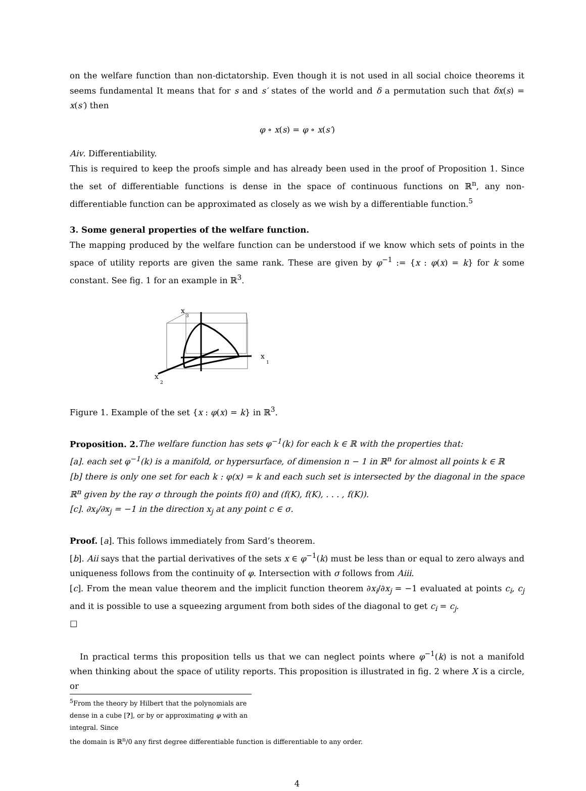on the welfare function than non-dictatorship. Even though it is not used in all social choice theorems it seems fundamental It means that for s and s′ states of the world and δ a permutation such that δx(s) = x(s′) then
φ ∘ x(s) = φ ∘ x(s′)
Aiv. Differentiability.
This is required to keep the proofs simple and has already been used in the proof of Proposition 1. Since the set of differentiable functions is dense in the space of continuous functions on ℝ<sup>n</sup>, any non-differentiable function can be approximated as closely as we wish by a differentiable function.<sup>5</sup>
3. Some general properties of the welfare function.
The mapping produced by the welfare function can be understood if we know which sets of points in the space of utility reports are given the same rank. These are given by φ<sup>−1</sup> := {x : φ(x) = k} for k some constant. See fig. 1 for an example in ℝ<sup>3</sup>.
x
3
x
1
x
2
Figure 1. Example of the set {x : φ(x) = k} in ℝ<sup>3</sup>.
Proposition. 2. The welfare function has sets φ<sup>−1</sup>(k) for each k ∈ ℝ with the properties that:
[a]. each set φ<sup>−1</sup>(k) is a manifold, or hypersurface, of dimension n − 1 in ℝ<sup>n</sup> for almost all points k ∈ ℝ
[b] there is only one set for each k : φ(x) = k and each such set is intersected by the diagonal in the space ℝ<sup>n</sup> given by the ray σ through the points f(0) and (f(K), f(K), . . . , f(K)).
[c]. ∂x<sub>i</sub>/∂x<sub>j</sub> = −1 in the direction x<sub>j</sub> at any point c ∈ σ.
Proof. [a]. This follows immediately from Sard’s theorem.
[b]. Aii says that the partial derivatives of the sets x ∈ φ<sup>−1</sup>(k) must be less than or equal to zero always and uniqueness follows from the continuity of φ. Intersection with σ follows from Aiii.
[c]. From the mean value theorem and the implicit function theorem ∂x<sub>i</sub>/∂x<sub>j</sub> = −1 evaluated at points c<sub>i</sub>, c<sub>j</sub> and it is possible to use a squeezing argument from both sides of the diagonal to get c<sub>i</sub> = c<sub>j</sub>.
□
In practical terms this proposition tells us that we can neglect points where φ<sup>−1</sup>(k) is not a manifold when thinking about the space of utility reports. This proposition is illustrated in fig. 2 where X is a circle, or
<sup>5</sup> From the theory by Hilbert that the polynomials are dense in a cube [?], or by or approximating φ with an integral. Since
the domain is ℝ<sup>n</sup>/0 any first degree differentiable function is differentiable to any order.
4